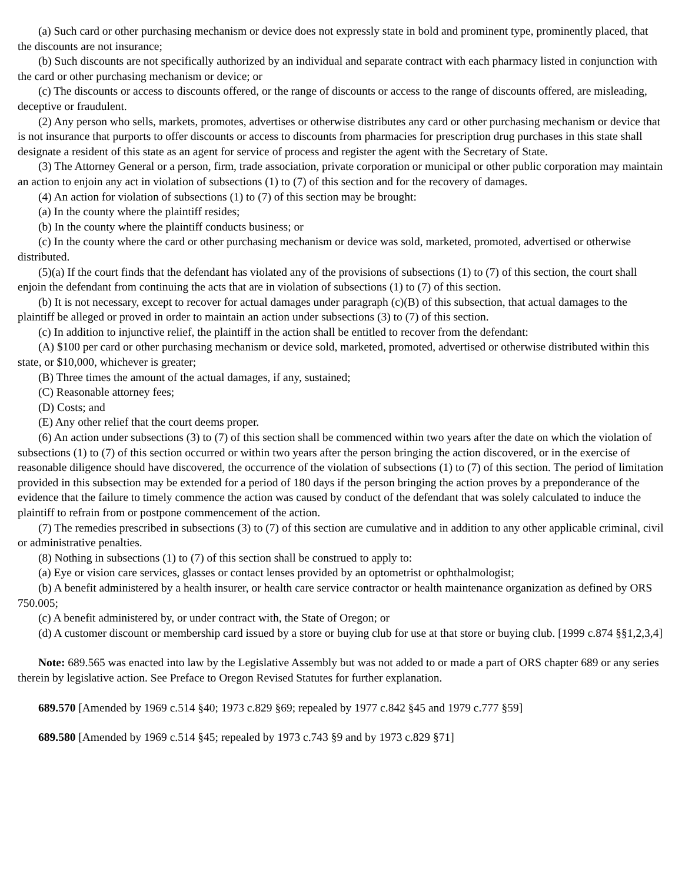(a) Such card or other purchasing mechanism or device does not expressly state in bold and prominent type, prominently placed, that the discounts are not insurance;
(b) Such discounts are not specifically authorized by an individual and separate contract with each pharmacy listed in conjunction with the card or other purchasing mechanism or device; or
(c) The discounts or access to discounts offered, or the range of discounts or access to the range of discounts offered, are misleading, deceptive or fraudulent.
(2) Any person who sells, markets, promotes, advertises or otherwise distributes any card or other purchasing mechanism or device that is not insurance that purports to offer discounts or access to discounts from pharmacies for prescription drug purchases in this state shall designate a resident of this state as an agent for service of process and register the agent with the Secretary of State.
(3) The Attorney General or a person, firm, trade association, private corporation or municipal or other public corporation may maintain an action to enjoin any act in violation of subsections (1) to (7) of this section and for the recovery of damages.
(4) An action for violation of subsections (1) to (7) of this section may be brought:
(a) In the county where the plaintiff resides;
(b) In the county where the plaintiff conducts business; or
(c) In the county where the card or other purchasing mechanism or device was sold, marketed, promoted, advertised or otherwise distributed.
(5)(a) If the court finds that the defendant has violated any of the provisions of subsections (1) to (7) of this section, the court shall enjoin the defendant from continuing the acts that are in violation of subsections (1) to (7) of this section.
(b) It is not necessary, except to recover for actual damages under paragraph (c)(B) of this subsection, that actual damages to the plaintiff be alleged or proved in order to maintain an action under subsections (3) to (7) of this section.
(c) In addition to injunctive relief, the plaintiff in the action shall be entitled to recover from the defendant:
(A) $100 per card or other purchasing mechanism or device sold, marketed, promoted, advertised or otherwise distributed within this state, or $10,000, whichever is greater;
(B) Three times the amount of the actual damages, if any, sustained;
(C) Reasonable attorney fees;
(D) Costs; and
(E) Any other relief that the court deems proper.
(6) An action under subsections (3) to (7) of this section shall be commenced within two years after the date on which the violation of subsections (1) to (7) of this section occurred or within two years after the person bringing the action discovered, or in the exercise of reasonable diligence should have discovered, the occurrence of the violation of subsections (1) to (7) of this section. The period of limitation provided in this subsection may be extended for a period of 180 days if the person bringing the action proves by a preponderance of the evidence that the failure to timely commence the action was caused by conduct of the defendant that was solely calculated to induce the plaintiff to refrain from or postpone commencement of the action.
(7) The remedies prescribed in subsections (3) to (7) of this section are cumulative and in addition to any other applicable criminal, civil or administrative penalties.
(8) Nothing in subsections (1) to (7) of this section shall be construed to apply to:
(a) Eye or vision care services, glasses or contact lenses provided by an optometrist or ophthalmologist;
(b) A benefit administered by a health insurer, or health care service contractor or health maintenance organization as defined by ORS 750.005;
(c) A benefit administered by, or under contract with, the State of Oregon; or
(d) A customer discount or membership card issued by a store or buying club for use at that store or buying club. [1999 c.874 §§1,2,3,4]
Note: 689.565 was enacted into law by the Legislative Assembly but was not added to or made a part of ORS chapter 689 or any series therein by legislative action. See Preface to Oregon Revised Statutes for further explanation.
689.570 [Amended by 1969 c.514 §40; 1973 c.829 §69; repealed by 1977 c.842 §45 and 1979 c.777 §59]
689.580 [Amended by 1969 c.514 §45; repealed by 1973 c.743 §9 and by 1973 c.829 §71]